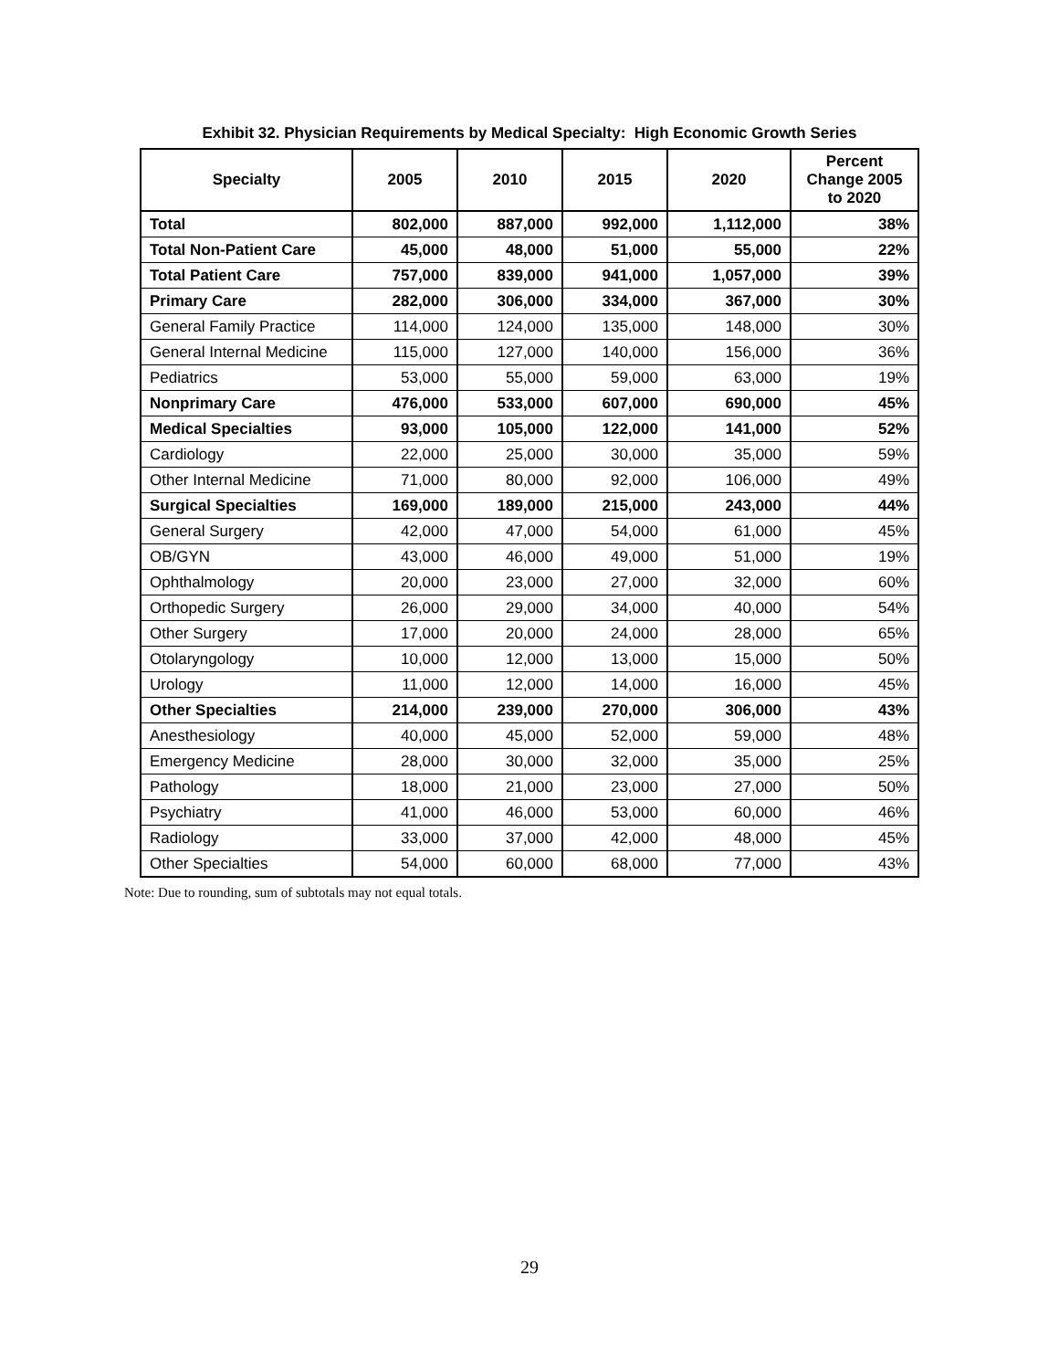Exhibit 32. Physician Requirements by Medical Specialty: High Economic Growth Series
| Specialty | 2005 | 2010 | 2015 | 2020 | Percent Change 2005 to 2020 |
| --- | --- | --- | --- | --- | --- |
| Total | 802,000 | 887,000 | 992,000 | 1,112,000 | 38% |
| Total Non-Patient Care | 45,000 | 48,000 | 51,000 | 55,000 | 22% |
| Total Patient Care | 757,000 | 839,000 | 941,000 | 1,057,000 | 39% |
| Primary Care | 282,000 | 306,000 | 334,000 | 367,000 | 30% |
| General Family Practice | 114,000 | 124,000 | 135,000 | 148,000 | 30% |
| General Internal Medicine | 115,000 | 127,000 | 140,000 | 156,000 | 36% |
| Pediatrics | 53,000 | 55,000 | 59,000 | 63,000 | 19% |
| Nonprimary Care | 476,000 | 533,000 | 607,000 | 690,000 | 45% |
| Medical Specialties | 93,000 | 105,000 | 122,000 | 141,000 | 52% |
| Cardiology | 22,000 | 25,000 | 30,000 | 35,000 | 59% |
| Other Internal Medicine | 71,000 | 80,000 | 92,000 | 106,000 | 49% |
| Surgical Specialties | 169,000 | 189,000 | 215,000 | 243,000 | 44% |
| General Surgery | 42,000 | 47,000 | 54,000 | 61,000 | 45% |
| OB/GYN | 43,000 | 46,000 | 49,000 | 51,000 | 19% |
| Ophthalmology | 20,000 | 23,000 | 27,000 | 32,000 | 60% |
| Orthopedic Surgery | 26,000 | 29,000 | 34,000 | 40,000 | 54% |
| Other Surgery | 17,000 | 20,000 | 24,000 | 28,000 | 65% |
| Otolaryngology | 10,000 | 12,000 | 13,000 | 15,000 | 50% |
| Urology | 11,000 | 12,000 | 14,000 | 16,000 | 45% |
| Other Specialties | 214,000 | 239,000 | 270,000 | 306,000 | 43% |
| Anesthesiology | 40,000 | 45,000 | 52,000 | 59,000 | 48% |
| Emergency Medicine | 28,000 | 30,000 | 32,000 | 35,000 | 25% |
| Pathology | 18,000 | 21,000 | 23,000 | 27,000 | 50% |
| Psychiatry | 41,000 | 46,000 | 53,000 | 60,000 | 46% |
| Radiology | 33,000 | 37,000 | 42,000 | 48,000 | 45% |
| Other Specialties | 54,000 | 60,000 | 68,000 | 77,000 | 43% |
Note: Due to rounding, sum of subtotals may not equal totals.
29